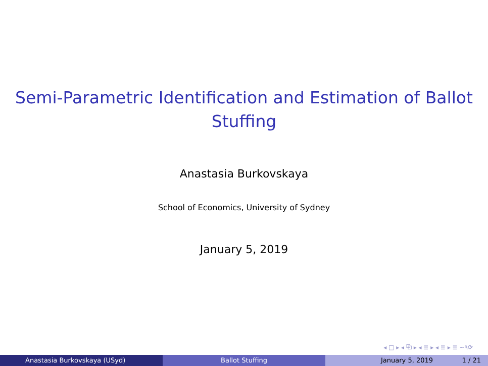Semi-Parametric Identification and Estimation of Ballot
Stuffing
Anastasia Burkovskaya
School of Economics, University of Sydney
January 5, 2019
◂ □ ▸ ◂ ⧉ ▸ ◂ ≣ ▸ ◂ ≣ ▸ ≣ ∽۹⟳
Anastasia Burkovskaya (USyd) Ballot Stuffing January 5, 2019 1 / 21